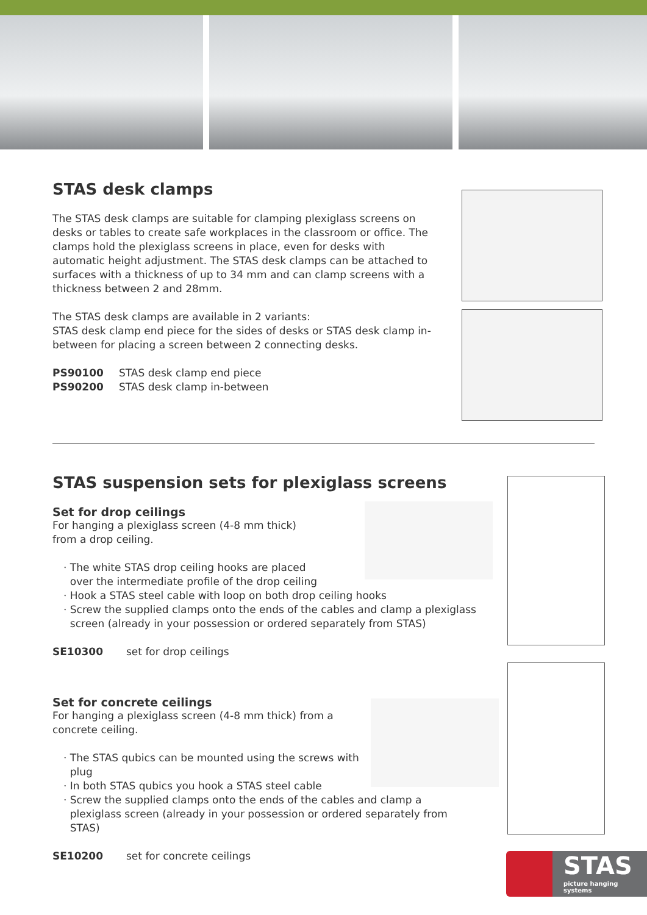STAS desk clamps
The STAS desk clamps are suitable for clamping plexiglass screens on desks or tables to create safe workplaces in the classroom or office. The clamps hold the plexiglass screens in place, even for desks with automatic height adjustment. The STAS desk clamps can be attached to surfaces with a thickness of up to 34 mm and can clamp screens with a thickness between 2 and 28mm.
The STAS desk clamps are available in 2 variants:
STAS desk clamp end piece for the sides of desks or STAS desk clamp in-between for placing a screen between 2 connecting desks.
PS90100 STAS desk clamp end piece
PS90200 STAS desk clamp in-between
STAS suspension sets for plexiglass screens
Set for drop ceilings
For hanging a plexiglass screen (4-8 mm thick)
from a drop ceiling.
· The white STAS drop ceiling hooks are placed
over the intermediate profile of the drop ceiling
· Hook a STAS steel cable with loop on both drop ceiling hooks
· Screw the supplied clamps onto the ends of the cables and clamp a plexiglass
screen (already in your possession or ordered separately from STAS)
SE10300 set for drop ceilings
Set for concrete ceilings
For hanging a plexiglass screen (4-8 mm thick) from a
concrete ceiling.
· The STAS qubics can be mounted using the screws with
plug
· In both STAS qubics you hook a STAS steel cable
· Screw the supplied clamps onto the ends of the cables and clamp a
plexiglass screen (already in your possession or ordered separately from
STAS)
SE10200 set for concrete ceilings
STAS
picture hanging systems